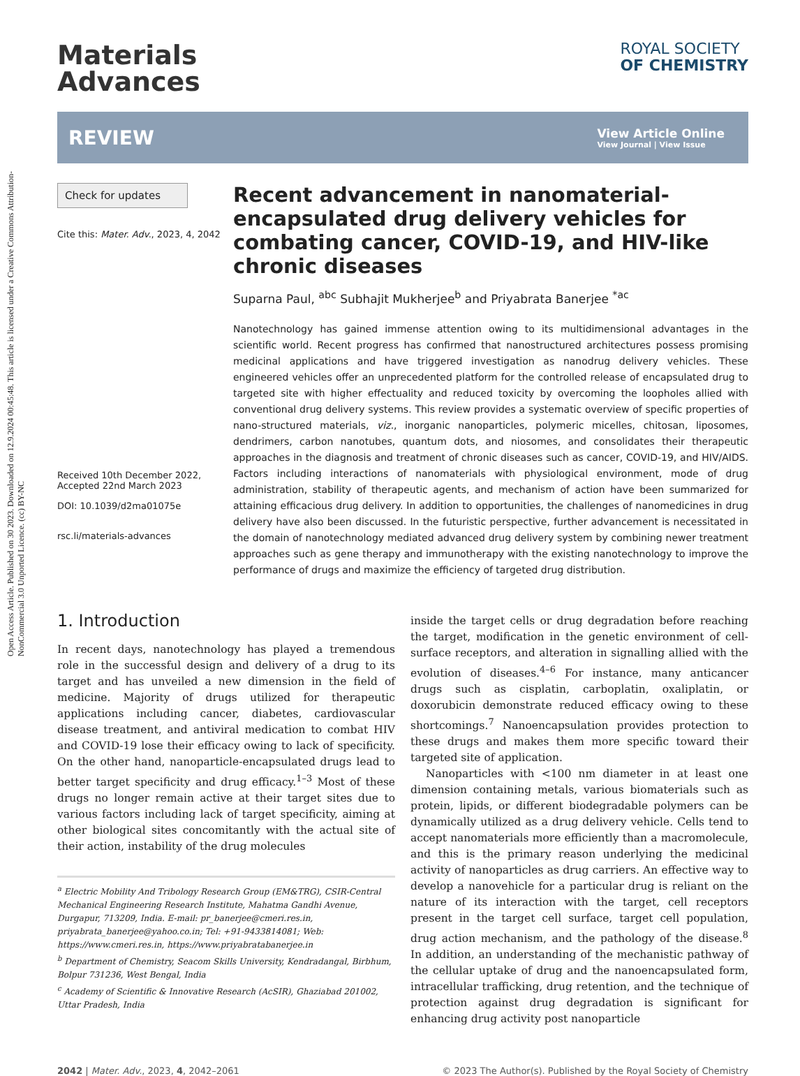Open Access Article. Published on 30 2023. Downloaded on 12.9.2024 00:45:48. This article is licensed under a Creative Commons Attribution-NonCommercial 3.0 Unported Licence. (cc) BY-NC
Materials
Advances
ROYAL SOCIETY
OF CHEMISTRY
REVIEW
View Article Online
View Journal | View Issue
Check for updates
Cite this: Mater. Adv., 2023, 4, 2042
Received 10th December 2022,
Accepted 22nd March 2023
DOI: 10.1039/d2ma01075e
rsc.li/materials-advances
Recent advancement in nanomaterial-encapsulated drug delivery vehicles for combating cancer, COVID-19, and HIV-like chronic diseases
Suparna Paul, <sup>abc</sup> Subhajit Mukherjee<sup>b</sup> and Priyabrata Banerjee <sup>*ac</sup>
Nanotechnology has gained immense attention owing to its multidimensional advantages in the scientific world. Recent progress has confirmed that nanostructured architectures possess promising medicinal applications and have triggered investigation as nanodrug delivery vehicles. These engineered vehicles offer an unprecedented platform for the controlled release of encapsulated drug to targeted site with higher effectuality and reduced toxicity by overcoming the loopholes allied with conventional drug delivery systems. This review provides a systematic overview of specific properties of nano-structured materials, viz., inorganic nanoparticles, polymeric micelles, chitosan, liposomes, dendrimers, carbon nanotubes, quantum dots, and niosomes, and consolidates their therapeutic approaches in the diagnosis and treatment of chronic diseases such as cancer, COVID-19, and HIV/AIDS. Factors including interactions of nanomaterials with physiological environment, mode of drug administration, stability of therapeutic agents, and mechanism of action have been summarized for attaining efficacious drug delivery. In addition to opportunities, the challenges of nanomedicines in drug delivery have also been discussed. In the futuristic perspective, further advancement is necessitated in the domain of nanotechnology mediated advanced drug delivery system by combining newer treatment approaches such as gene therapy and immunotherapy with the existing nanotechnology to improve the performance of drugs and maximize the efficiency of targeted drug distribution.
1. Introduction
In recent days, nanotechnology has played a tremendous role in the successful design and delivery of a drug to its target and has unveiled a new dimension in the field of medicine. Majority of drugs utilized for therapeutic applications including cancer, diabetes, cardiovascular disease treatment, and antiviral medication to combat HIV and COVID-19 lose their efficacy owing to lack of specificity. On the other hand, nanoparticle-encapsulated drugs lead to better target specificity and drug efficacy.<sup>1–3</sup> Most of these drugs no longer remain active at their target sites due to various factors including lack of target specificity, aiming at other biological sites concomitantly with the actual site of their action, instability of the drug molecules
<sup>a</sup> Electric Mobility And Tribology Research Group (EM&TRG), CSIR-Central Mechanical Engineering Research Institute, Mahatma Gandhi Avenue, Durgapur, 713209, India. E-mail: pr_banerjee@cmeri.res.in, priyabrata_banerjee@yahoo.co.in; Tel: +91-9433814081; Web: https://www.cmeri.res.in, https://www.priyabratabanerjee.in
<sup>b</sup> Department of Chemistry, Seacom Skills University, Kendradangal, Birbhum, Bolpur 731236, West Bengal, India
<sup>c</sup> Academy of Scientific & Innovative Research (AcSIR), Ghaziabad 201002, Uttar Pradesh, India
inside the target cells or drug degradation before reaching the target, modification in the genetic environment of cell-surface receptors, and alteration in signalling allied with the evolution of diseases.<sup>4–6</sup> For instance, many anticancer drugs such as cisplatin, carboplatin, oxaliplatin, or doxorubicin demonstrate reduced efficacy owing to these shortcomings.<sup>7</sup> Nanoencapsulation provides protection to these drugs and makes them more specific toward their targeted site of application.
Nanoparticles with <100 nm diameter in at least one dimension containing metals, various biomaterials such as protein, lipids, or different biodegradable polymers can be dynamically utilized as a drug delivery vehicle. Cells tend to accept nanomaterials more efficiently than a macromolecule, and this is the primary reason underlying the medicinal activity of nanoparticles as drug carriers. An effective way to develop a nanovehicle for a particular drug is reliant on the nature of its interaction with the target, cell receptors present in the target cell surface, target cell population, drug action mechanism, and the pathology of the disease.<sup>8</sup> In addition, an understanding of the mechanistic pathway of the cellular uptake of drug and the nanoencapsulated form, intracellular trafficking, drug retention, and the technique of protection against drug degradation is significant for enhancing drug activity post nanoparticle
2042 | Mater. Adv., 2023, 4, 2042–2061 © 2023 The Author(s). Published by the Royal Society of Chemistry